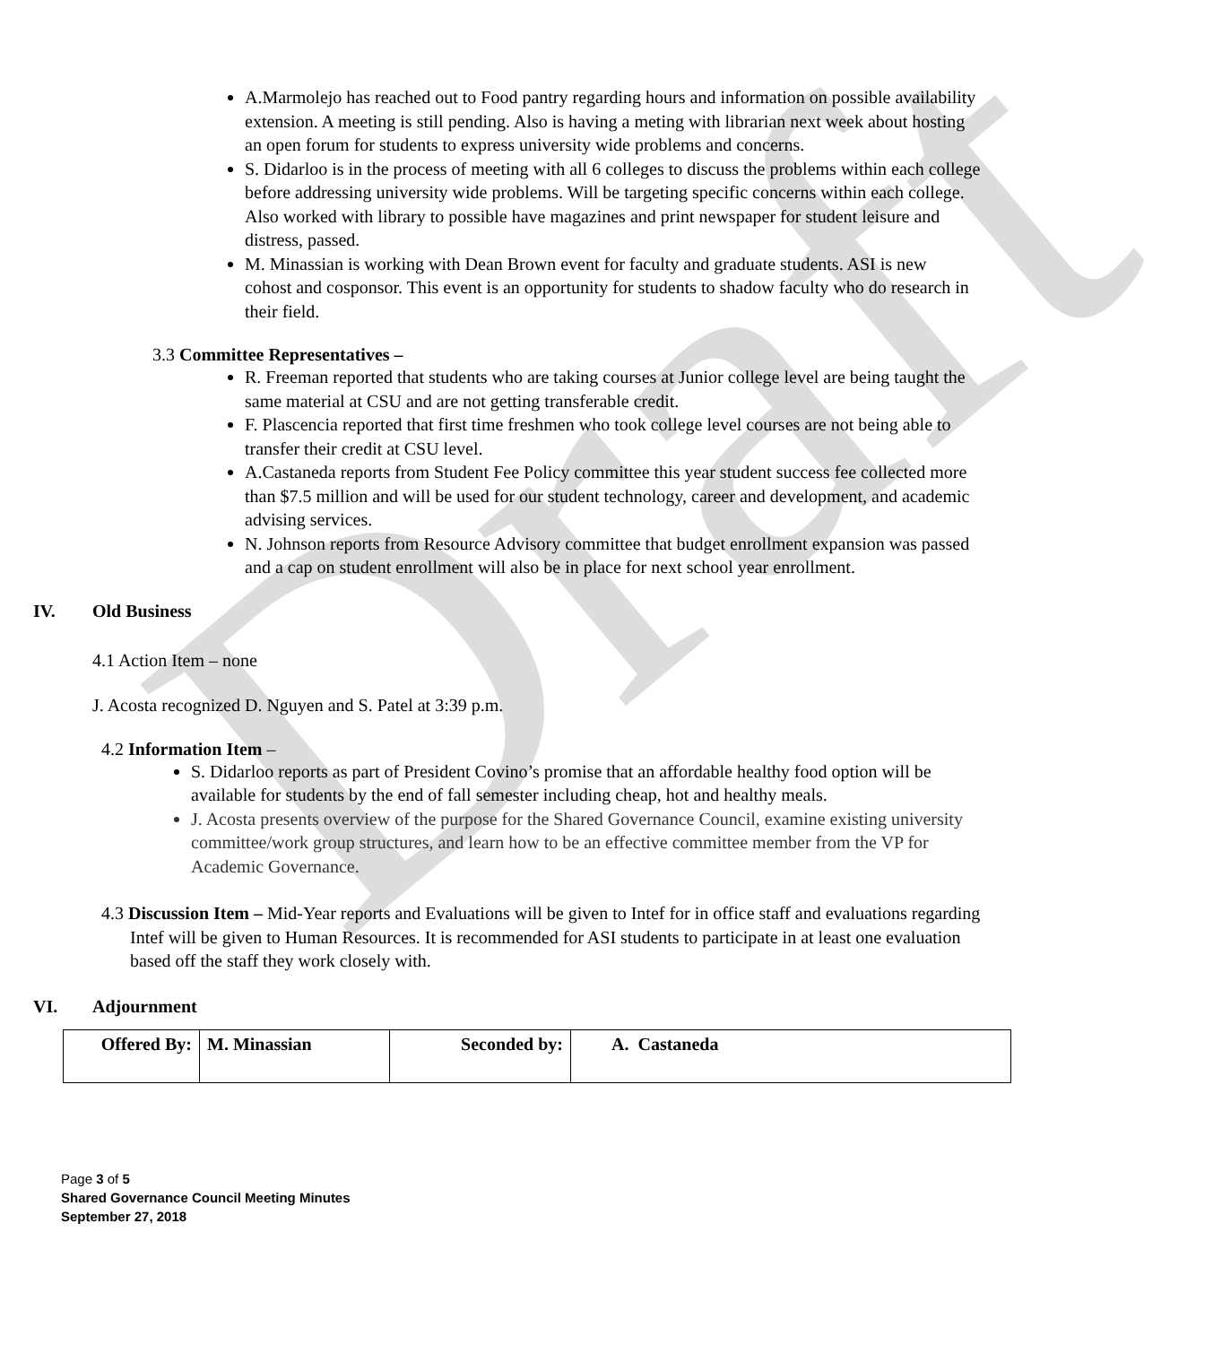Draft
A.Marmolejo has reached out to Food pantry regarding hours and information on possible availability extension. A meeting is still pending. Also is having a meting with librarian next week about hosting an open forum for students to express university wide problems and concerns.
S. Didarloo is in the process of meeting with all 6 colleges to discuss the problems within each college before addressing university wide problems. Will be targeting specific concerns within each college. Also worked with library to possible have magazines and print newspaper for student leisure and distress, passed.
M. Minassian is working with Dean Brown event for faculty and graduate students. ASI is new cohost and cosponsor. This event is an opportunity for students to shadow faculty who do research in their field.
3.3 Committee Representatives –
R. Freeman reported that students who are taking courses at Junior college level are being taught the same material at CSU and are not getting transferable credit.
F. Plascencia reported that first time freshmen who took college level courses are not being able to transfer their credit at CSU level.
A.Castaneda reports from Student Fee Policy committee this year student success fee collected more than $7.5 million and will be used for our student technology, career and development, and academic advising services.
N. Johnson reports from Resource Advisory committee that budget enrollment expansion was passed and a cap on student enrollment will also be in place for next school year enrollment.
IV. Old Business
4.1 Action Item – none
J. Acosta recognized D. Nguyen and S. Patel at 3:39 p.m.
4.2 Information Item –
S. Didarloo reports as part of President Covino’s promise that an affordable healthy food option will be available for students by the end of fall semester including cheap, hot and healthy meals.
J. Acosta presents overview of the purpose for the Shared Governance Council, examine existing university committee/work group structures, and learn how to be an effective committee member from the VP for Academic Governance.
4.3 Discussion Item – Mid-Year reports and Evaluations will be given to Intef for in office staff and evaluations regarding Intef will be given to Human Resources. It is recommended for ASI students to participate in at least one evaluation based off the staff they work closely with.
VI. Adjournment
| Offered By: | M. Minassian | Seconded by: | A. Castaneda |
Page 3 of 5
Shared Governance Council Meeting Minutes
September 27, 2018